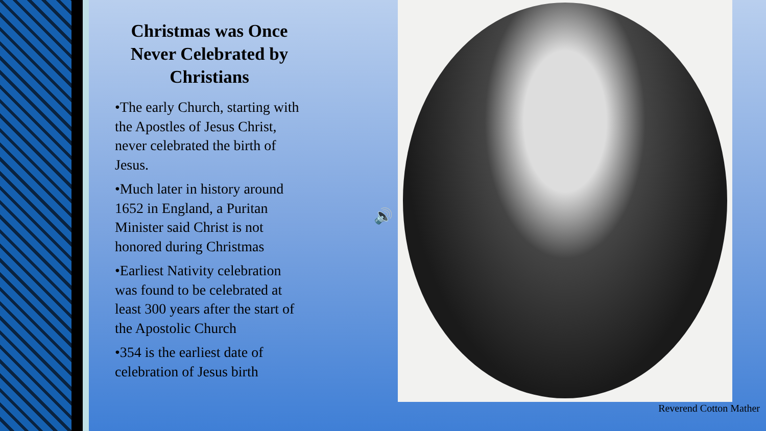Christmas was Once Never Celebrated by Christians
•The early Church, starting with the Apostles of Jesus Christ, never celebrated the birth of Jesus.
•Much later in history around 1652 in England, a Puritan Minister said Christ is not honored during Christmas
•Earliest Nativity celebration was found to be celebrated at least 300 years after the start of the Apostolic Church
•354 is the earliest date of celebration of Jesus birth
🔊
Reverend Cotton Mather